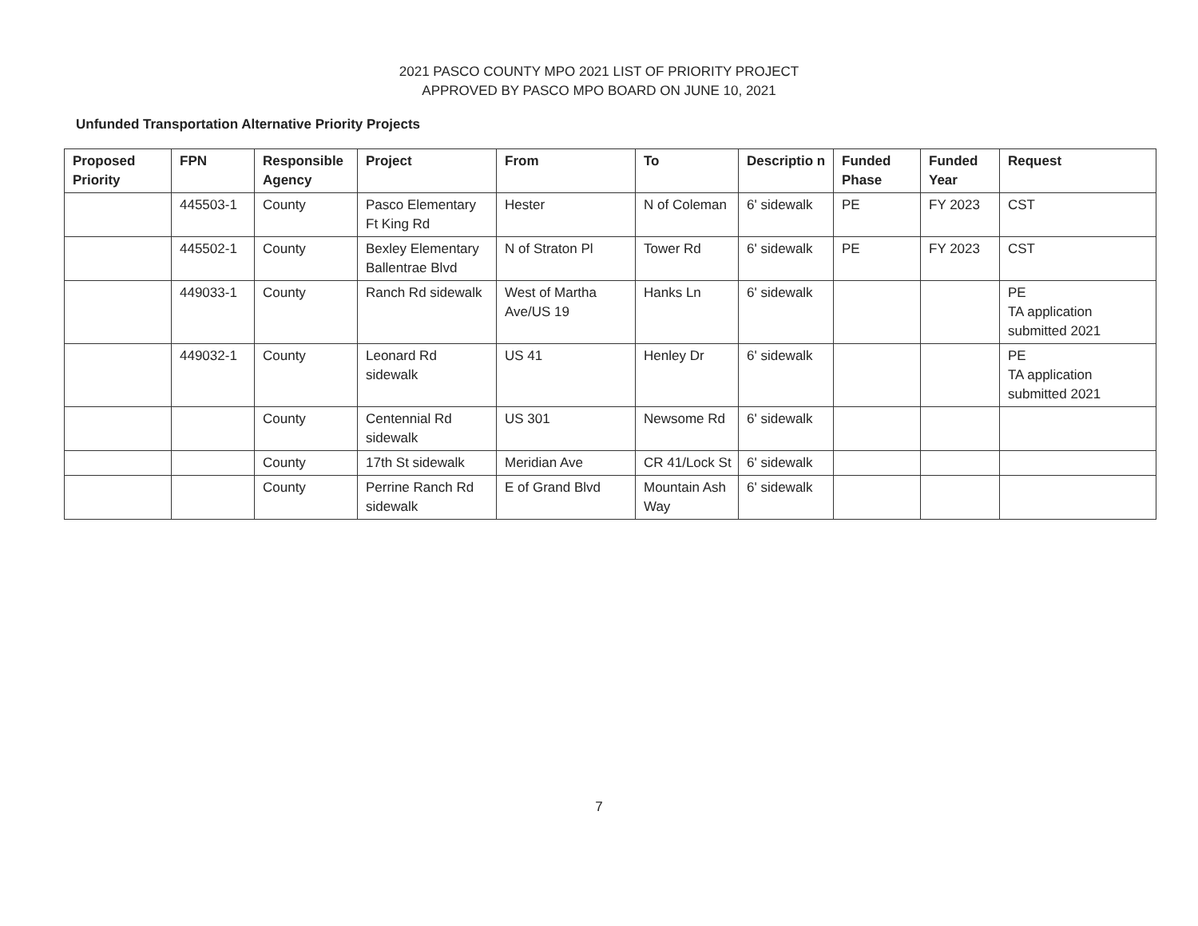2021 PASCO COUNTY MPO 2021 LIST OF PRIORITY PROJECT
APPROVED BY PASCO MPO BOARD ON JUNE 10, 2021
Unfunded Transportation Alternative Priority Projects
| Proposed Priority | FPN | Responsible Agency | Project | From | To | Descriptio n | Funded Phase | Funded Year | Request |
| --- | --- | --- | --- | --- | --- | --- | --- | --- | --- |
| | 445503-1 | County | Pasco Elementary Ft King Rd | Hester | N of Coleman | 6' sidewalk | PE | FY 2023 | CST |
| | 445502-1 | County | Bexley Elementary Ballentrae Blvd | N of Straton Pl | Tower Rd | 6' sidewalk | PE | FY 2023 | CST |
| | 449033-1 | County | Ranch Rd sidewalk | West of Martha Ave/US 19 | Hanks Ln | 6' sidewalk | | | PE TA application submitted 2021 |
| | 449032-1 | County | Leonard Rd sidewalk | US 41 | Henley Dr | 6' sidewalk | | | PE TA application submitted 2021 |
| | | County | Centennial Rd sidewalk | US 301 | Newsome Rd | 6' sidewalk | | | |
| | | County | 17th St sidewalk | Meridian Ave | CR 41/Lock St | 6' sidewalk | | | |
| | | County | Perrine Ranch Rd sidewalk | E of Grand Blvd | Mountain Ash Way | 6' sidewalk | | | |
7